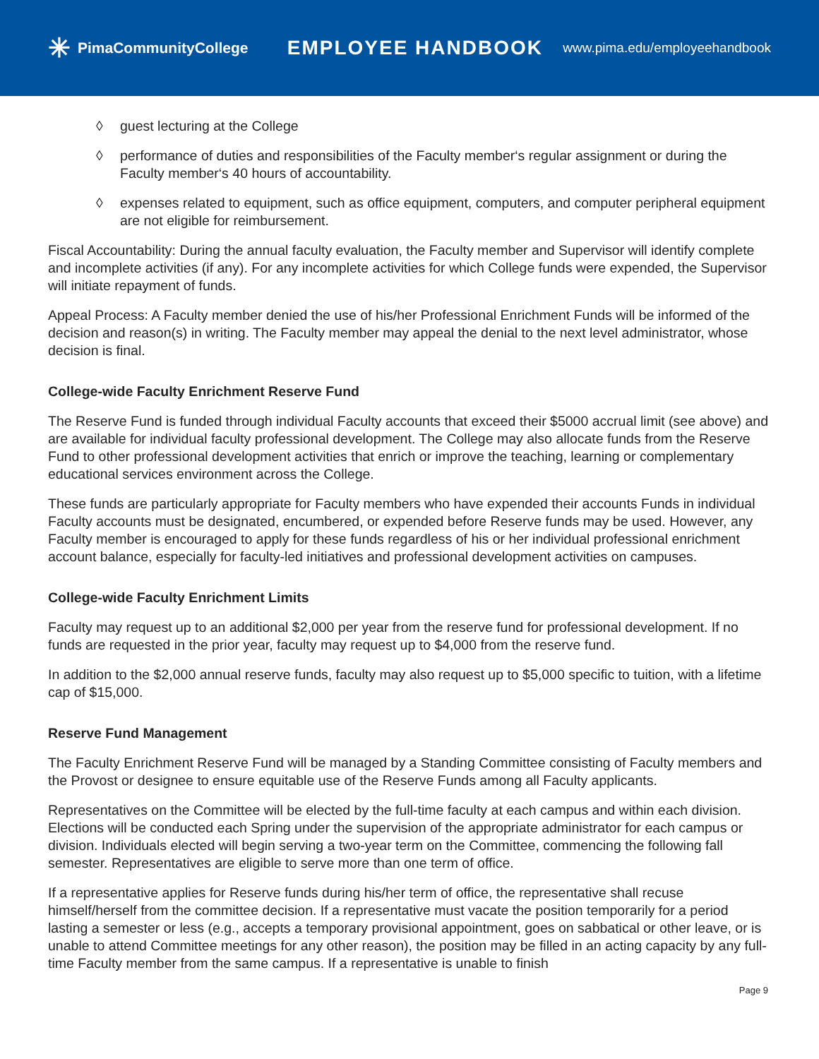✳ PimaCommunityCollege
EMPLOYEE HANDBOOK
www.pima.edu/employeehandbook
◊ guest lecturing at the College
◊ performance of duties and responsibilities of the Faculty member‘s regular assignment or during the Faculty member‘s 40 hours of accountability.
◊ expenses related to equipment, such as office equipment, computers, and computer peripheral equipment are not eligible for reimbursement.
Fiscal Accountability: During the annual faculty evaluation, the Faculty member and Supervisor will identify complete and incomplete activities (if any). For any incomplete activities for which College funds were expended, the Supervisor will initiate repayment of funds.
Appeal Process: A Faculty member denied the use of his/her Professional Enrichment Funds will be informed of the decision and reason(s) in writing. The Faculty member may appeal the denial to the next level administrator, whose decision is final.
College-wide Faculty Enrichment Reserve Fund
The Reserve Fund is funded through individual Faculty accounts that exceed their $5000 accrual limit (see above) and are available for individual faculty professional development. The College may also allocate funds from the Reserve Fund to other professional development activities that enrich or improve the teaching, learning or complementary educational services environment across the College.
These funds are particularly appropriate for Faculty members who have expended their accounts Funds in individual Faculty accounts must be designated, encumbered, or expended before Reserve funds may be used. However, any Faculty member is encouraged to apply for these funds regardless of his or her individual professional enrichment account balance, especially for faculty-led initiatives and professional development activities on campuses.
College-wide Faculty Enrichment Limits
Faculty may request up to an additional $2,000 per year from the reserve fund for professional development. If no funds are requested in the prior year, faculty may request up to $4,000 from the reserve fund.
In addition to the $2,000 annual reserve funds, faculty may also request up to $5,000 specific to tuition, with a lifetime cap of $15,000.
Reserve Fund Management
The Faculty Enrichment Reserve Fund will be managed by a Standing Committee consisting of Faculty members and the Provost or designee to ensure equitable use of the Reserve Funds among all Faculty applicants.
Representatives on the Committee will be elected by the full-time faculty at each campus and within each division. Elections will be conducted each Spring under the supervision of the appropriate administrator for each campus or division. Individuals elected will begin serving a two-year term on the Committee, commencing the following fall semester. Representatives are eligible to serve more than one term of office.
If a representative applies for Reserve funds during his/her term of office, the representative shall recuse himself/herself from the committee decision. If a representative must vacate the position temporarily for a period lasting a semester or less (e.g., accepts a temporary provisional appointment, goes on sabbatical or other leave, or is unable to attend Committee meetings for any other reason), the position may be filled in an acting capacity by any full-time Faculty member from the same campus. If a representative is unable to finish
Page 9